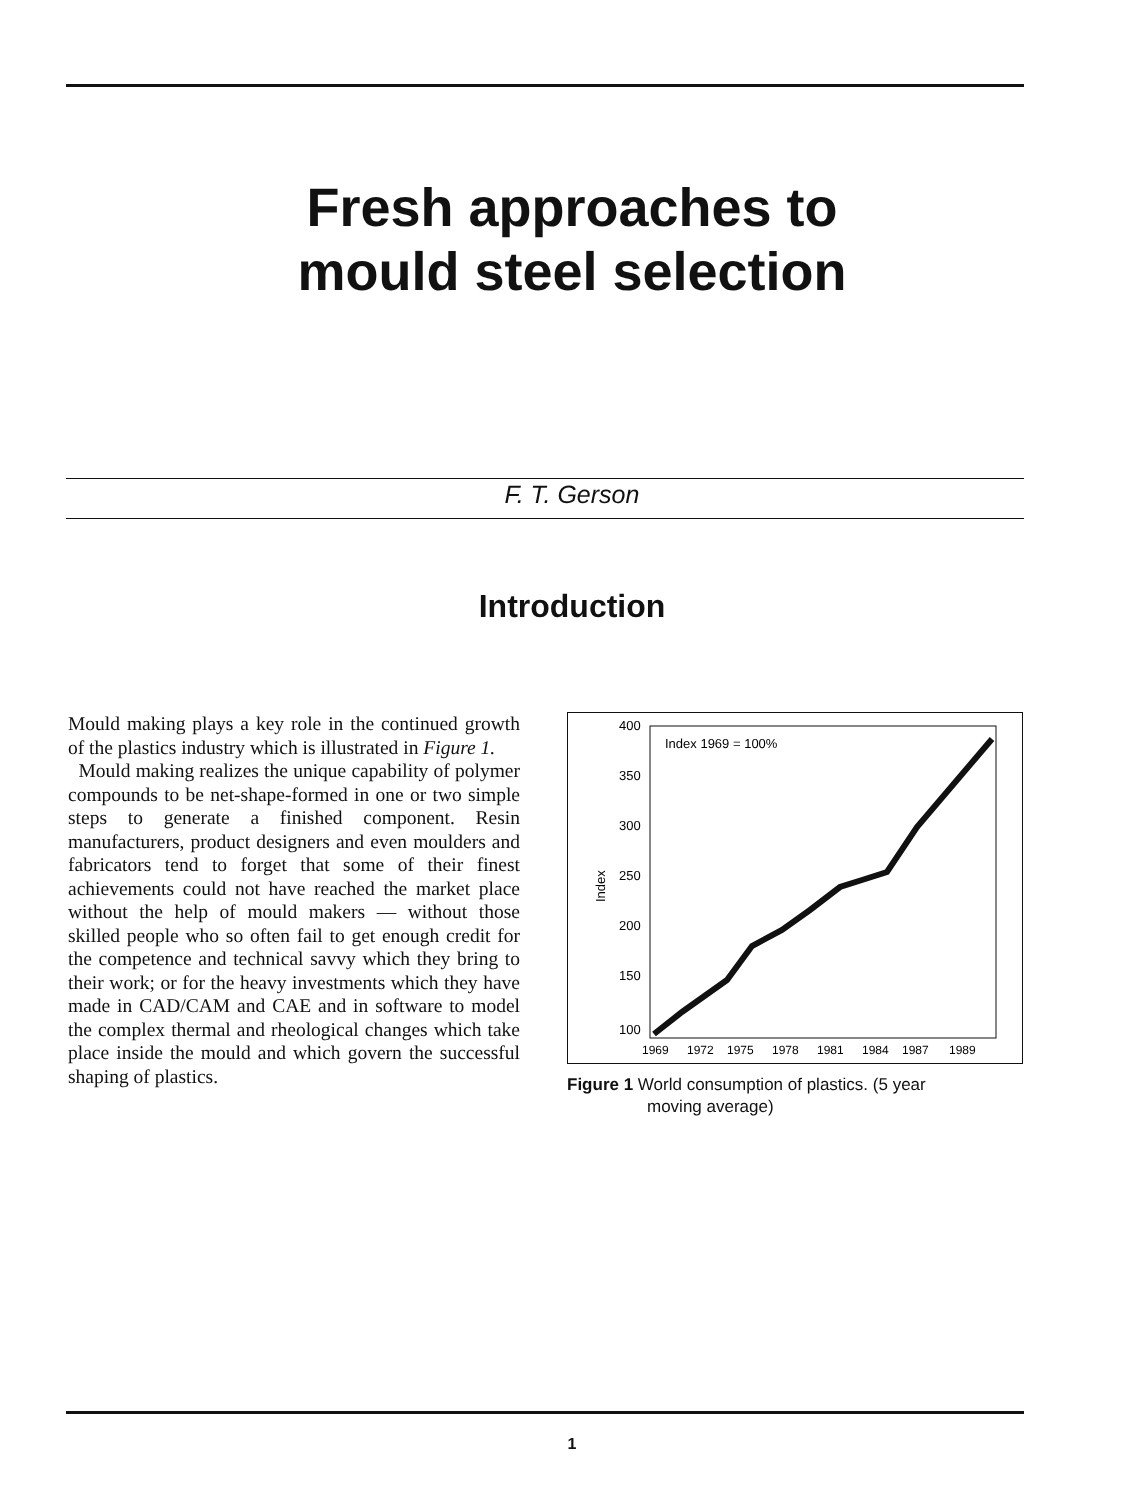Fresh approaches to
mould steel selection
F. T. Gerson
Introduction
Mould making plays a key role in the continued growth of the plastics industry which is illustrated in Figure 1.
Mould making realizes the unique capability of polymer compounds to be net-shape-formed in one or two simple steps to generate a finished component. Resin manufacturers, product designers and even moulders and fabricators tend to forget that some of their finest achievements could not have reached the market place without the help of mould makers — without those skilled people who so often fail to get enough credit for the competence and technical savvy which they bring to their work; or for the heavy investments which they have made in CAD/CAM and CAE and in software to model the complex thermal and rheological changes which take place inside the mould and which govern the successful shaping of plastics.
Index 1969 = 100%
400
350
300
250
200
150
100
Index
1969
1972
1975
1978
1981
1984
1987
1989
Figure 1 World consumption of plastics. (5 year
moving average)
1